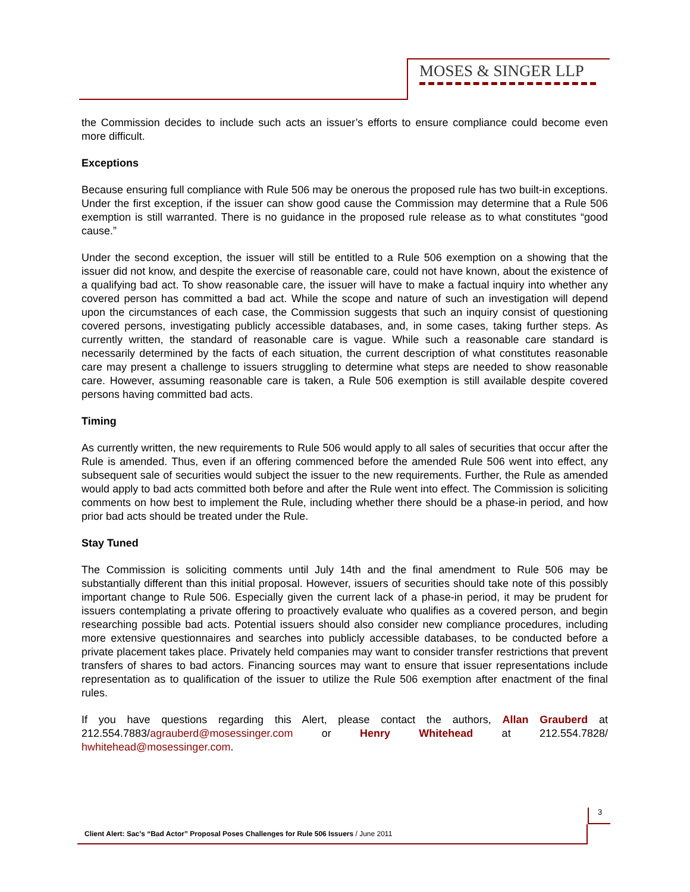MOSES & SINGER LLP
the Commission decides to include such acts an issuer’s efforts to ensure compliance could become even more difficult.
Exceptions
Because ensuring full compliance with Rule 506 may be onerous the proposed rule has two built-in exceptions. Under the first exception, if the issuer can show good cause the Commission may determine that a Rule 506 exemption is still warranted. There is no guidance in the proposed rule release as to what constitutes “good cause.”
Under the second exception, the issuer will still be entitled to a Rule 506 exemption on a showing that the issuer did not know, and despite the exercise of reasonable care, could not have known, about the existence of a qualifying bad act. To show reasonable care, the issuer will have to make a factual inquiry into whether any covered person has committed a bad act. While the scope and nature of such an investigation will depend upon the circumstances of each case, the Commission suggests that such an inquiry consist of questioning covered persons, investigating publicly accessible databases, and, in some cases, taking further steps. As currently written, the standard of reasonable care is vague. While such a reasonable care standard is necessarily determined by the facts of each situation, the current description of what constitutes reasonable care may present a challenge to issuers struggling to determine what steps are needed to show reasonable care. However, assuming reasonable care is taken, a Rule 506 exemption is still available despite covered persons having committed bad acts.
Timing
As currently written, the new requirements to Rule 506 would apply to all sales of securities that occur after the Rule is amended. Thus, even if an offering commenced before the amended Rule 506 went into effect, any subsequent sale of securities would subject the issuer to the new requirements. Further, the Rule as amended would apply to bad acts committed both before and after the Rule went into effect. The Commission is soliciting comments on how best to implement the Rule, including whether there should be a phase-in period, and how prior bad acts should be treated under the Rule.
Stay Tuned
The Commission is soliciting comments until July 14th and the final amendment to Rule 506 may be substantially different than this initial proposal. However, issuers of securities should take note of this possibly important change to Rule 506. Especially given the current lack of a phase-in period, it may be prudent for issuers contemplating a private offering to proactively evaluate who qualifies as a covered person, and begin researching possible bad acts. Potential issuers should also consider new compliance procedures, including more extensive questionnaires and searches into publicly accessible databases, to be conducted before a private placement takes place. Privately held companies may want to consider transfer restrictions that prevent transfers of shares to bad actors. Financing sources may want to ensure that issuer representations include representation as to qualification of the issuer to utilize the Rule 506 exemption after enactment of the final rules.
If you have questions regarding this Alert, please contact the authors, Allan Grauberd at 212.554.7883/agrauberd@mosessinger.com or Henry Whitehead at 212.554.7828/ hwhitehead@mosessinger.com.
3
Client Alert: Sac’s “Bad Actor” Proposal Poses Challenges for Rule 506 Issuers / June 2011